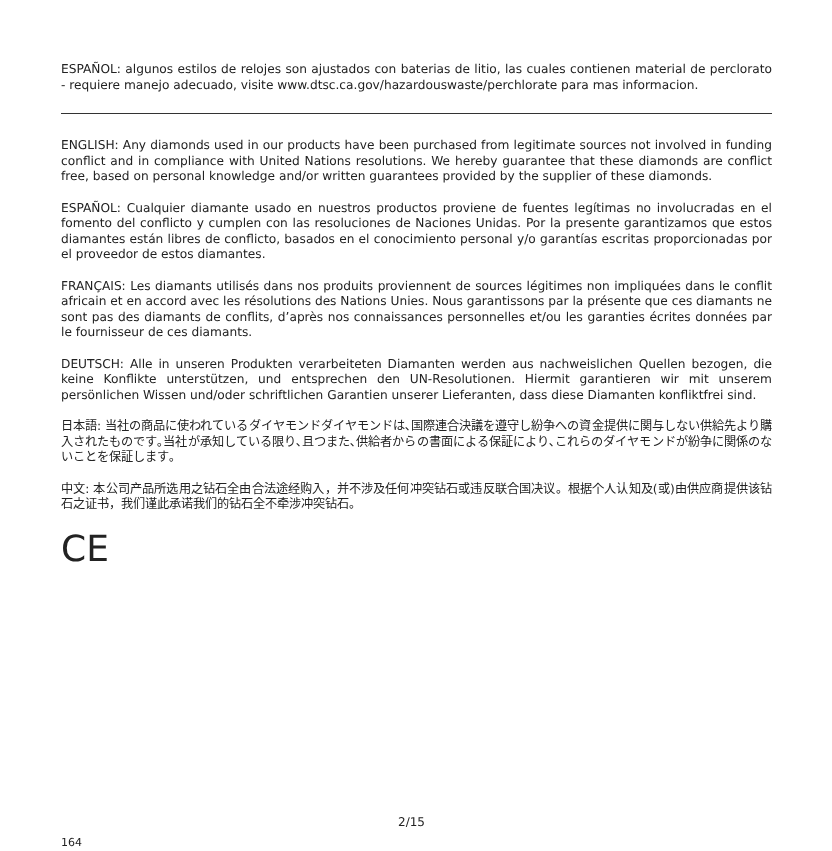ESPAÑOL: algunos estilos de relojes son ajustados con baterias de litio, las cuales contienen material de perclorato - requiere manejo adecuado, visite www.dtsc.ca.gov/hazardouswaste/perchlorate para mas informacion.
ENGLISH: Any diamonds used in our products have been purchased from legitimate sources not involved in funding conflict and in compliance with United Nations resolutions. We hereby guarantee that these diamonds are conflict free, based on personal knowledge and/or written guarantees provided by the supplier of these diamonds.
ESPAÑOL: Cualquier diamante usado en nuestros productos proviene de fuentes legítimas no involucradas en el fomento del conflicto y cumplen con las resoluciones de Naciones Unidas. Por la presente garantizamos que estos diamantes están libres de conflicto, basados en el conocimiento personal y/o garantías escritas proporcionadas por el proveedor de estos diamantes.
FRANÇAIS: Les diamants utilisés dans nos produits proviennent de sources légitimes non impliquées dans le conflit africain et en accord avec les résolutions des Nations Unies. Nous garantissons par la présente que ces diamants ne sont pas des diamants de conflits, d’après nos connaissances personnelles et/ou les garanties écrites données par le fournisseur de ces diamants.
DEUTSCH: Alle in unseren Produkten verarbeiteten Diamanten werden aus nachweislichen Quellen bezogen, die keine Konflikte unterstützen, und entsprechen den UN-Resolutionen. Hiermit garantieren wir mit unserem persönlichen Wissen und/oder schriftlichen Garantien unserer Lieferanten, dass diese Diamanten konfliktfrei sind.
日本語: 当社の商品に使われているダイヤモンドダイヤモンドは､国際連合決議を遵守し紛争への資金提供に関与しない供給先より購入されたものです｡当社が承知している限り､且つまた､供給者からの書面による保証により､これらのダイヤモンドが紛争に関係のないことを保証します｡
中文: 本公司产品所选用之钻石全由合法途经购入，并不涉及任何冲突钻石或违反联合国决议。根据个人认知及(或)由供应商提供该钻石之证书，我们谨此承诺我们的钻石全不牵涉冲突钻石。
CE
2/15
164